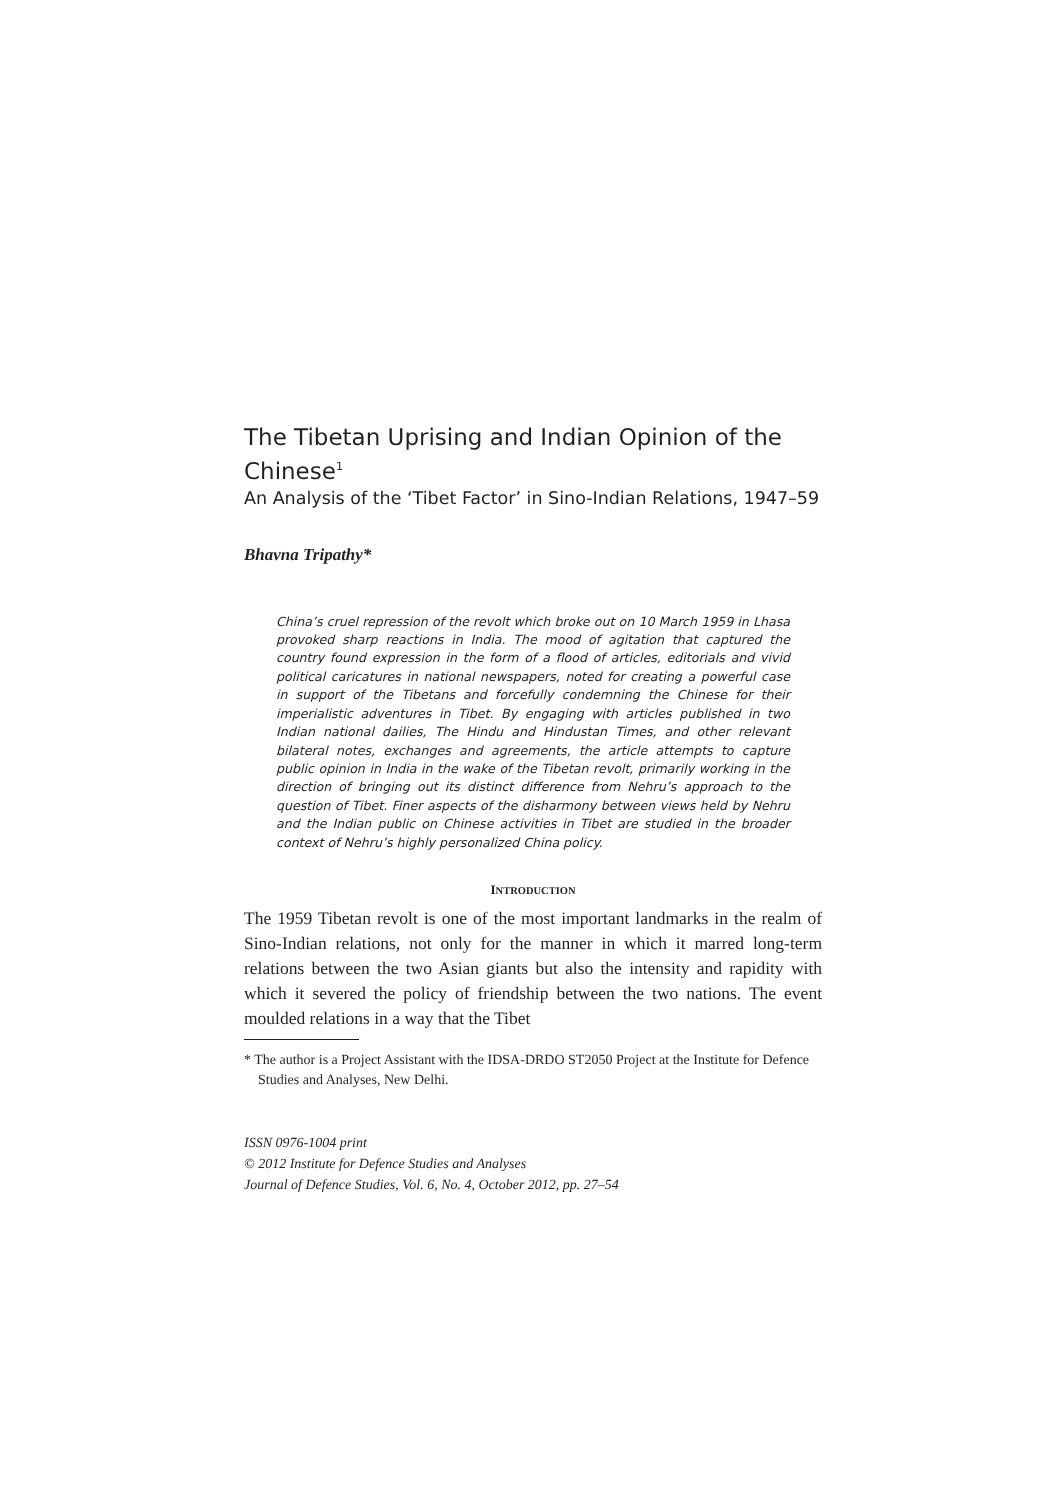The Tibetan Uprising and Indian Opinion of the Chinese<sup>1</sup>
An Analysis of the ‘Tibet Factor’ in Sino-Indian Relations, 1947–59
Bhavna Tripathy*
China’s cruel repression of the revolt which broke out on 10 March 1959 in Lhasa provoked sharp reactions in India. The mood of agitation that captured the country found expression in the form of a flood of articles, editorials and vivid political caricatures in national newspapers, noted for creating a powerful case in support of the Tibetans and forcefully condemning the Chinese for their imperialistic adventures in Tibet. By engaging with articles published in two Indian national dailies, The Hindu and Hindustan Times, and other relevant bilateral notes, exchanges and agreements, the article attempts to capture public opinion in India in the wake of the Tibetan revolt, primarily working in the direction of bringing out its distinct difference from Nehru’s approach to the question of Tibet. Finer aspects of the disharmony between views held by Nehru and the Indian public on Chinese activities in Tibet are studied in the broader context of Nehru’s highly personalized China policy.
INTRODUCTION
The 1959 Tibetan revolt is one of the most important landmarks in the realm of Sino-Indian relations, not only for the manner in which it marred long-term relations between the two Asian giants but also the intensity and rapidity with which it severed the policy of friendship between the two nations. The event moulded relations in a way that the Tibet
* The author is a Project Assistant with the IDSA-DRDO ST2050 Project at the Institute for Defence Studies and Analyses, New Delhi.
ISSN 0976-1004 print
© 2012 Institute for Defence Studies and Analyses
Journal of Defence Studies, Vol. 6, No. 4, October 2012, pp. 27–54